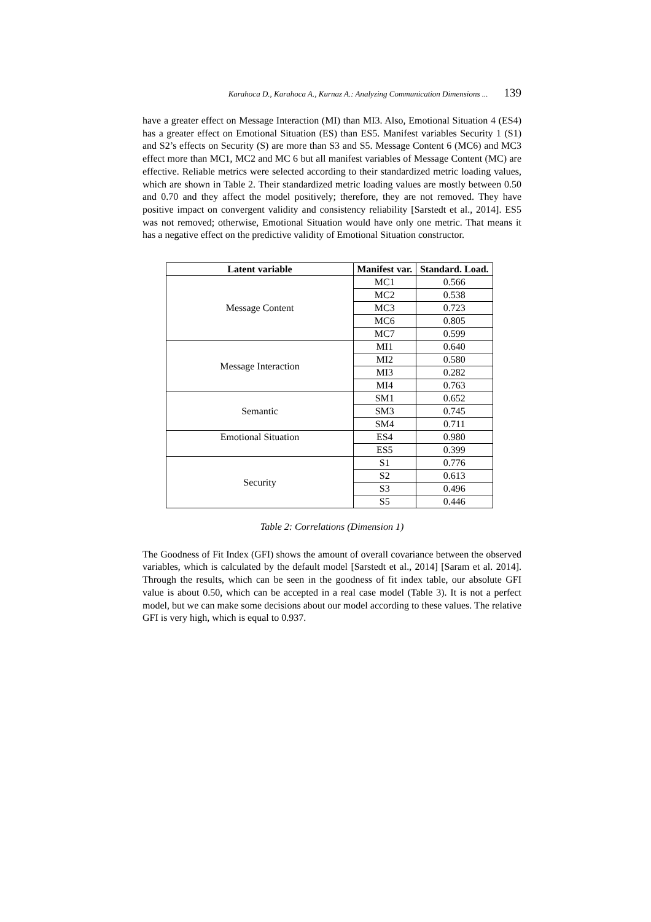Karahoca D., Karahoca A., Kurnaz A.: Analyzing Communication Dimensions ... 139
have a greater effect on Message Interaction (MI) than MI3. Also, Emotional Situation 4 (ES4) has a greater effect on Emotional Situation (ES) than ES5. Manifest variables Security 1 (S1) and S2’s effects on Security (S) are more than S3 and S5. Message Content 6 (MC6) and MC3 effect more than MC1, MC2 and MC 6 but all manifest variables of Message Content (MC) are effective. Reliable metrics were selected according to their standardized metric loading values, which are shown in Table 2. Their standardized metric loading values are mostly between 0.50 and 0.70 and they affect the model positively; therefore, they are not removed. They have positive impact on convergent validity and consistency reliability [Sarstedt et al., 2014]. ES5 was not removed; otherwise, Emotional Situation would have only one metric. That means it has a negative effect on the predictive validity of Emotional Situation constructor.
| Latent variable | Manifest var. | Standard. Load. |
| --- | --- | --- |
| Message Content | MC1 | 0.566 |
| | MC2 | 0.538 |
| | MC3 | 0.723 |
| | MC6 | 0.805 |
| | MC7 | 0.599 |
| Message Interaction | MI1 | 0.640 |
| | MI2 | 0.580 |
| | MI3 | 0.282 |
| | MI4 | 0.763 |
| Semantic | SM1 | 0.652 |
| | SM3 | 0.745 |
| | SM4 | 0.711 |
| Emotional Situation | ES4 | 0.980 |
| | ES5 | 0.399 |
| Security | S1 | 0.776 |
| | S2 | 0.613 |
| | S3 | 0.496 |
| | S5 | 0.446 |
Table 2: Correlations (Dimension 1)
The Goodness of Fit Index (GFI) shows the amount of overall covariance between the observed variables, which is calculated by the default model [Sarstedt et al., 2014] [Saram et al. 2014]. Through the results, which can be seen in the goodness of fit index table, our absolute GFI value is about 0.50, which can be accepted in a real case model (Table 3). It is not a perfect model, but we can make some decisions about our model according to these values. The relative GFI is very high, which is equal to 0.937.